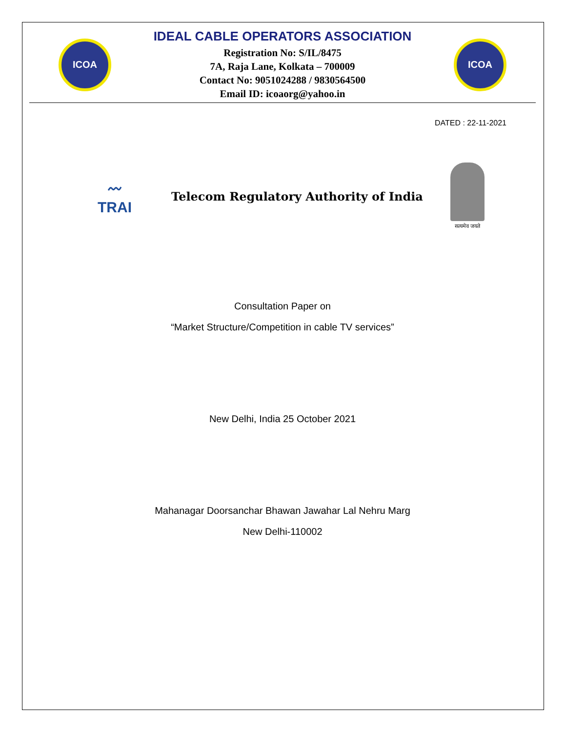ICOA
IDEAL CABLE OPERATORS ASSOCIATION
Registration No: S/IL/8475
7A, Raja Lane, Kolkata – 700009
Contact No: 9051024288 / 9830564500
Email ID: icoaorg@yahoo.in
ICOA
DATED : 22-11-2021
〰
TRAI
Telecom Regulatory Authority of India
सत्यमेव जयते
Consultation Paper on
“Market Structure/Competition in cable TV services”
New Delhi, India 25 October 2021
Mahanagar Doorsanchar Bhawan Jawahar Lal Nehru Marg
New Delhi-110002